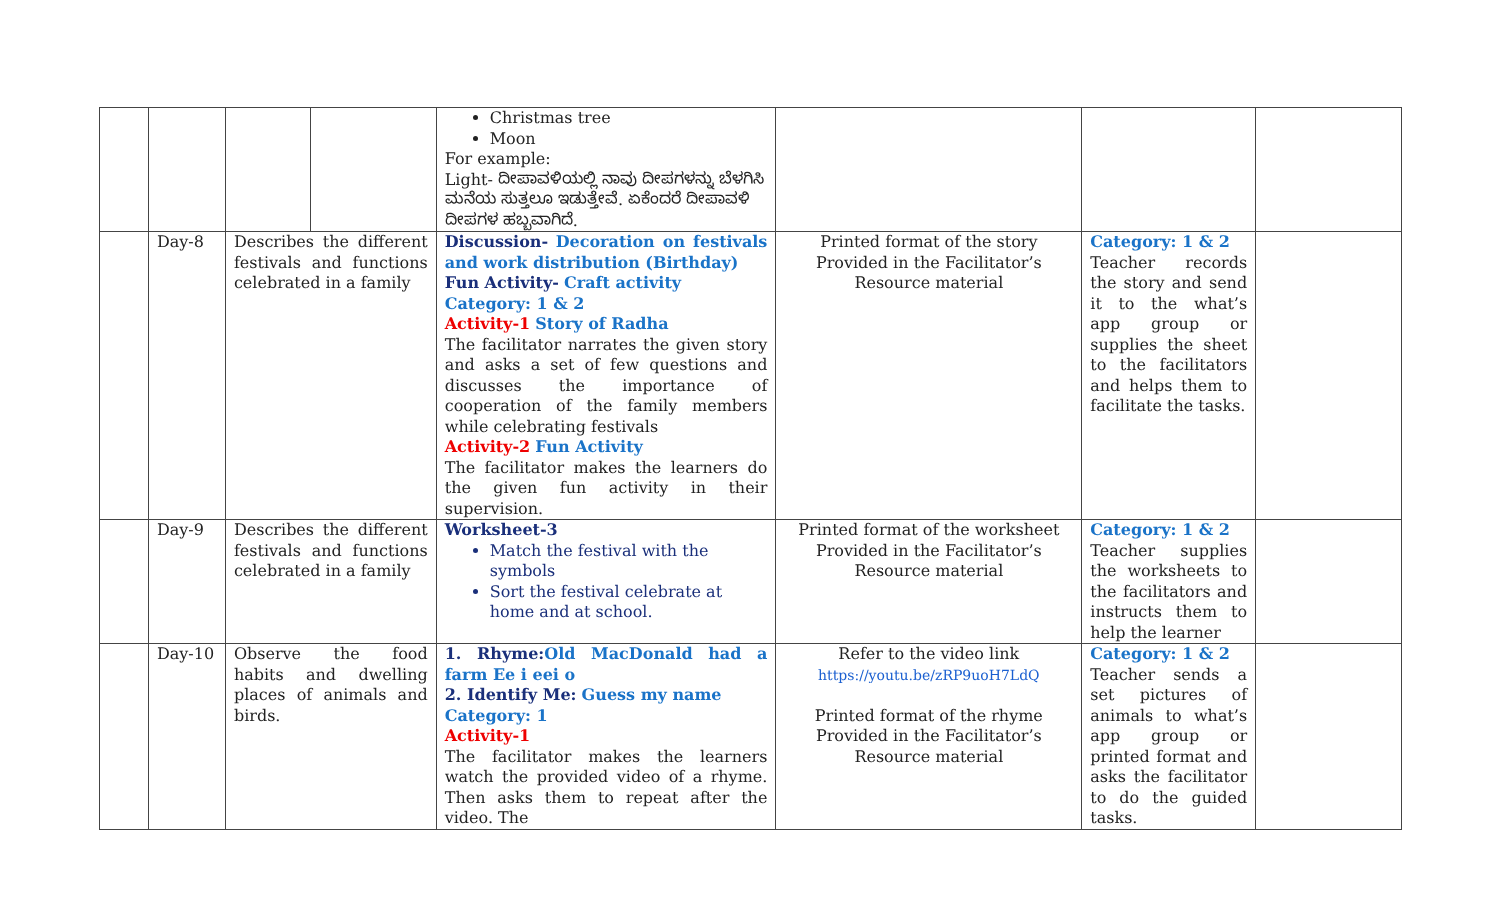| | | | | Christmas tree Moon For example: Light- ದೀಪಾವಳಿಯಲ್ಲಿ ನಾವು ದೀಪಗಳನ್ನು ಬೆಳಗಿಸಿ ಮನೆಯ ಸುತ್ತಲೂ ಇಡುತ್ತೇವೆ. ಏಕೆಂದರೆ ದೀಪಾವಳಿ ದೀಪಗಳ ಹಬ್ಬವಾಗಿದೆ. | | | |
| | Day-8 | Describes the different festivals and functions celebrated in a family | | Discussion- Decoration on festivals and work distribution (Birthday) Fun Activity- Craft activity Category: 1 & 2 Activity-1 Story of Radha The facilitator narrates the given story and asks a set of few questions and discusses the importance of cooperation of the family members while celebrating festivals Activity-2 Fun Activity The facilitator makes the learners do the given fun activity in their supervision. | Printed format of the story Provided in the Facilitator’s Resource material | Category: 1 & 2 Teacher records the story and send it to the what’s app group or supplies the sheet to the facilitators and helps them to facilitate the tasks. | |
| | Day-9 | Describes the different festivals and functions celebrated in a family | | Worksheet-3 Match the festival with the symbols Sort the festival celebrate at home and at school. | Printed format of the worksheet Provided in the Facilitator’s Resource material | Category: 1 & 2 Teacher supplies the worksheets to the facilitators and instructs them to help the learner | |
| | Day-10 | Observe the food habits and dwelling places of animals and birds. | | 1. Rhyme: Old MacDonald had a farm Ee i eei o 2. Identify Me: Guess my name Category: 1 Activity-1 The facilitator makes the learners watch the provided video of a rhyme. Then asks them to repeat after the video. The | Refer to the video link https://youtu.be/zRP9uoH7LdQ Printed format of the rhyme Provided in the Facilitator’s Resource material | Category: 1 & 2 Teacher sends a set pictures of animals to what’s app group or printed format and asks the facilitator to do the guided tasks. | |